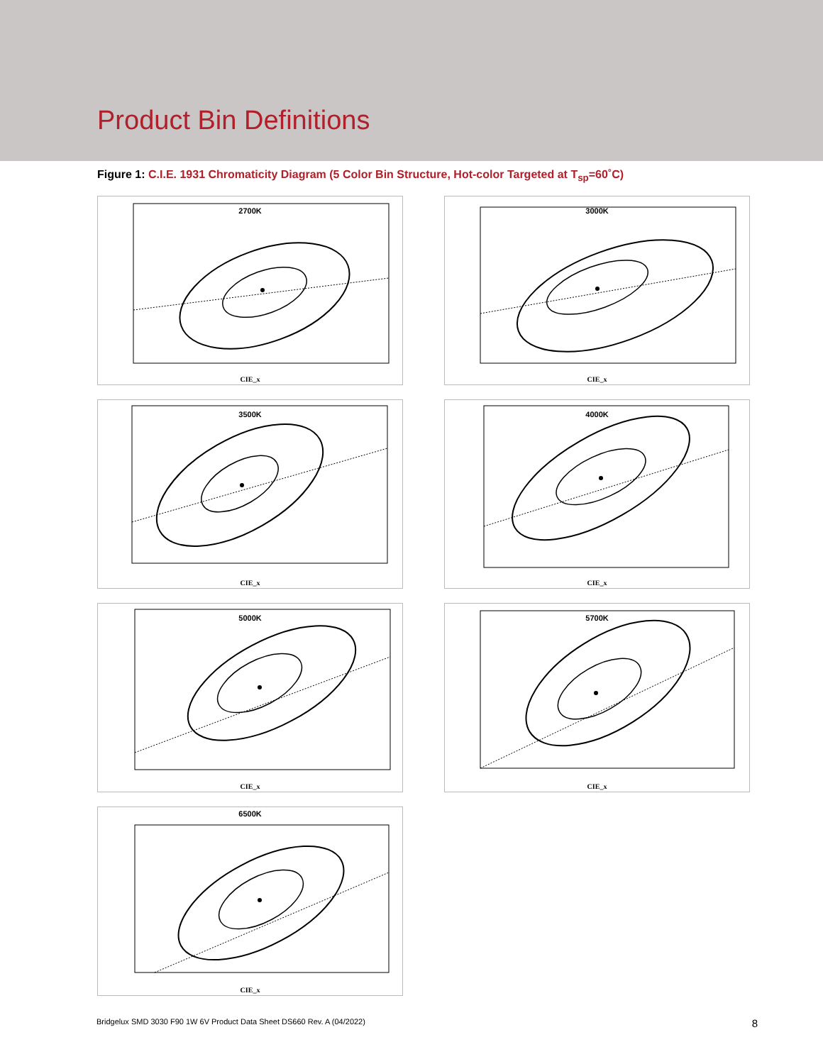Product Bin Definitions
Figure 1: C.I.E. 1931 Chromaticity Diagram (5 Color Bin Structure, Hot-color Targeted at T<sub>sp</sub>=60˚C)
2700K
CIE_x
3000K
CIE_x
3500K
CIE_x
4000K
CIE_x
5000K
CIE_x
5700K
CIE_x
6500K
CIE_x
Bridgelux SMD 3030 F90 1W 6V Product Data Sheet DS660 Rev. A (04/2022) 8